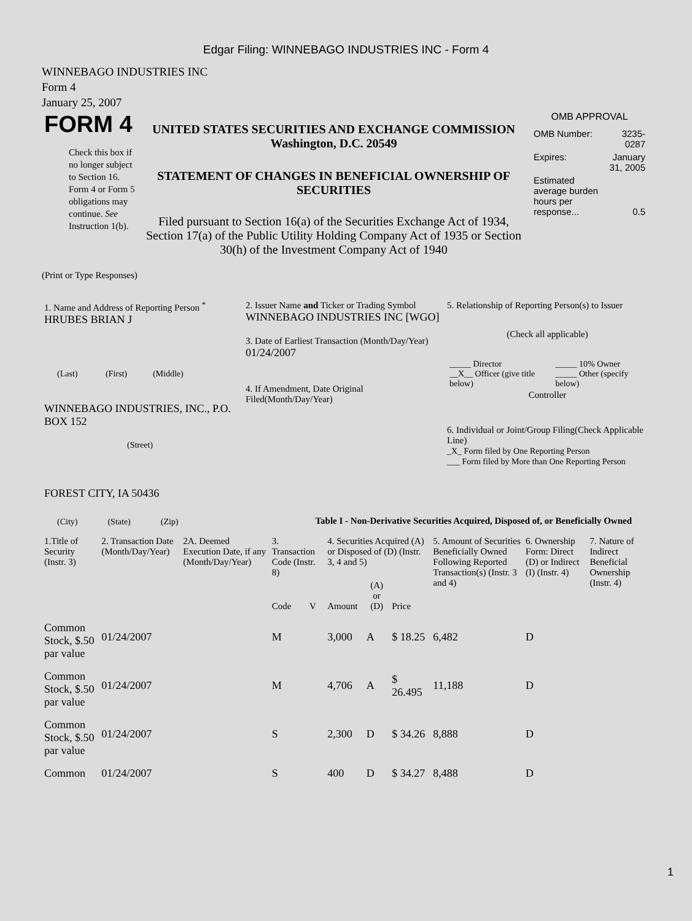Edgar Filing: WINNEBAGO INDUSTRIES INC - Form 4
WINNEBAGO INDUSTRIES INC
Form 4
January 25, 2007
| FORM 4 Check this box if no longer subject to Section 16. Form 4 or Form 5 obligations may continue. See Instruction 1(b). | UNITED STATES SECURITIES AND EXCHANGE COMMISSION Washington, D.C. 20549 STATEMENT OF CHANGES IN BENEFICIAL OWNERSHIP OF SECURITIES Filed pursuant to Section 16(a) of the Securities Exchange Act of 1934, Section 17(a) of the Public Utility Holding Company Act of 1935 or Section 30(h) of the Investment Company Act of 1940 | OMB APPROVAL / OMB Number: / 3235-0287 / / Expires: / January 31, 2005 / / Estimated average burden hours per response... / 0.5 / |
(Print or Type Responses)
| 1. Name and Address of Reporting Person <sup>*</sup> HRUBES BRIAN J (Last) (First) (Middle) WINNEBAGO INDUSTRIES, INC., P.O. BOX 152 (Street) FOREST CITY, IA 50436 (City) (State) (Zip) | 2. Issuer Name and Ticker or Trading Symbol WINNEBAGO INDUSTRIES INC [WGO] 3. Date of Earliest Transaction (Month/Day/Year) 01/24/2007 4. If Amendment, Date Original Filed(Month/Day/Year) | 5. Relationship of Reporting Person(s) to Issuer (Check all applicable) / _____ Director __X__ Officer (give title below) / _____ 10% Owner _____ Other (specify below) / Controller 6. Individual or Joint/Group Filing(Check Applicable Line) _X_ Form filed by One Reporting Person ___ Form filed by More than One Reporting Person |
Table I - Non-Derivative Securities Acquired, Disposed of, or Beneficially Owned
| 1.Title of Security (Instr. 3) | 2. Transaction Date (Month/Day/Year) | 2A. Deemed Execution Date, if any (Month/Day/Year) | 3. Transaction Code (Instr. 8) | | 4. Securities Acquired (A) or Disposed of (D) (Instr. 3, 4 and 5) | | | 5. Amount of Securities Beneficially Owned Following Reported Transaction(s) (Instr. 3 and 4) | 6. Ownership Form: Direct (D) or Indirect (I) (Instr. 4) | 7. Nature of Indirect Beneficial Ownership (Instr. 4) |
| --- | --- | --- | --- | --- | --- | --- | --- | --- | --- | --- |
| | | | Code | V | Amount | (A) or (D) | Price | | | |
| Common Stock, $.50 par value | 01/24/2007 | | M | | 3,000 | A | $ 18.25 | 6,482 | D | |
| Common Stock, $.50 par value | 01/24/2007 | | M | | 4,706 | A | $ 26.495 | 11,188 | D | |
| Common Stock, $.50 par value | 01/24/2007 | | S | | 2,300 | D | $ 34.26 | 8,888 | D | |
| Common | 01/24/2007 | | S | | 400 | D | $ 34.27 | 8,488 | D | |
1